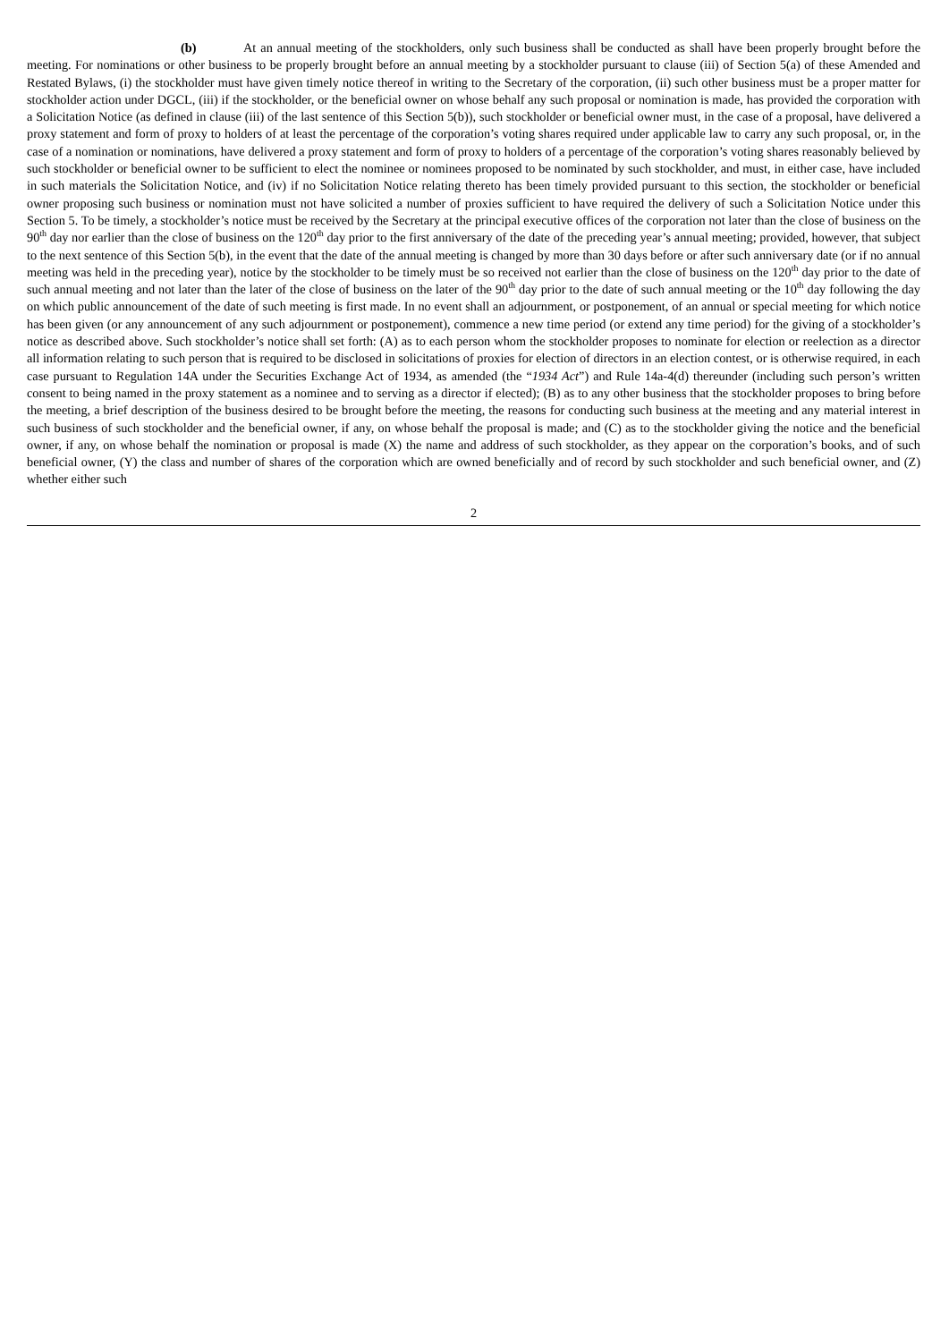(b) At an annual meeting of the stockholders, only such business shall be conducted as shall have been properly brought before the meeting. For nominations or other business to be properly brought before an annual meeting by a stockholder pursuant to clause (iii) of Section 5(a) of these Amended and Restated Bylaws, (i) the stockholder must have given timely notice thereof in writing to the Secretary of the corporation, (ii) such other business must be a proper matter for stockholder action under DGCL, (iii) if the stockholder, or the beneficial owner on whose behalf any such proposal or nomination is made, has provided the corporation with a Solicitation Notice (as defined in clause (iii) of the last sentence of this Section 5(b)), such stockholder or beneficial owner must, in the case of a proposal, have delivered a proxy statement and form of proxy to holders of at least the percentage of the corporation’s voting shares required under applicable law to carry any such proposal, or, in the case of a nomination or nominations, have delivered a proxy statement and form of proxy to holders of a percentage of the corporation’s voting shares reasonably believed by such stockholder or beneficial owner to be sufficient to elect the nominee or nominees proposed to be nominated by such stockholder, and must, in either case, have included in such materials the Solicitation Notice, and (iv) if no Solicitation Notice relating thereto has been timely provided pursuant to this section, the stockholder or beneficial owner proposing such business or nomination must not have solicited a number of proxies sufficient to have required the delivery of such a Solicitation Notice under this Section 5. To be timely, a stockholder’s notice must be received by the Secretary at the principal executive offices of the corporation not later than the close of business on the 90<sup>th</sup> day nor earlier than the close of business on the 120<sup>th</sup> day prior to the first anniversary of the date of the preceding year’s annual meeting; provided, however, that subject to the next sentence of this Section 5(b), in the event that the date of the annual meeting is changed by more than 30 days before or after such anniversary date (or if no annual meeting was held in the preceding year), notice by the stockholder to be timely must be so received not earlier than the close of business on the 120<sup>th</sup> day prior to the date of such annual meeting and not later than the later of the close of business on the later of the 90<sup>th</sup> day prior to the date of such annual meeting or the 10<sup>th</sup> day following the day on which public announcement of the date of such meeting is first made. In no event shall an adjournment, or postponement, of an annual or special meeting for which notice has been given (or any announcement of any such adjournment or postponement), commence a new time period (or extend any time period) for the giving of a stockholder’s notice as described above. Such stockholder’s notice shall set forth: (A) as to each person whom the stockholder proposes to nominate for election or reelection as a director all information relating to such person that is required to be disclosed in solicitations of proxies for election of directors in an election contest, or is otherwise required, in each case pursuant to Regulation 14A under the Securities Exchange Act of 1934, as amended (the “1934 Act”) and Rule 14a-4(d) thereunder (including such person’s written consent to being named in the proxy statement as a nominee and to serving as a director if elected); (B) as to any other business that the stockholder proposes to bring before the meeting, a brief description of the business desired to be brought before the meeting, the reasons for conducting such business at the meeting and any material interest in such business of such stockholder and the beneficial owner, if any, on whose behalf the proposal is made; and (C) as to the stockholder giving the notice and the beneficial owner, if any, on whose behalf the nomination or proposal is made (X) the name and address of such stockholder, as they appear on the corporation’s books, and of such beneficial owner, (Y) the class and number of shares of the corporation which are owned beneficially and of record by such stockholder and such beneficial owner, and (Z) whether either such
2